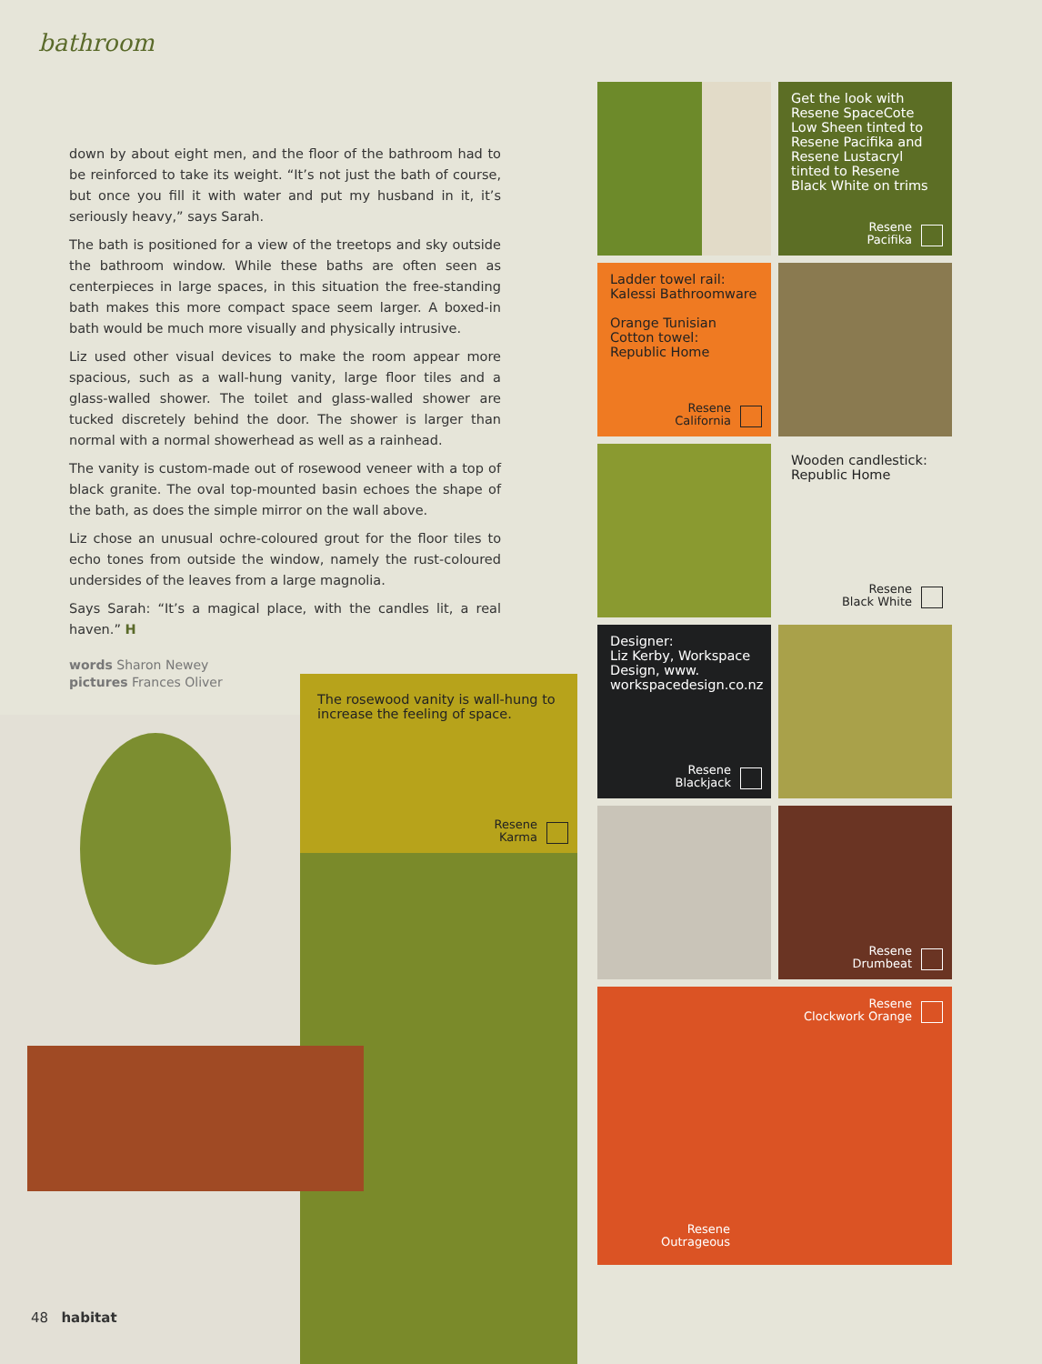bathroom
down by about eight men, and the floor of the bathroom had to be reinforced to take its weight. “It’s not just the bath of course, but once you fill it with water and put my husband in it, it’s seriously heavy,” says Sarah.
The bath is positioned for a view of the treetops and sky outside the bathroom window. While these baths are often seen as centerpieces in large spaces, in this situation the free-standing bath makes this more compact space seem larger. A boxed-in bath would be much more visually and physically intrusive.
Liz used other visual devices to make the room appear more spacious, such as a wall-hung vanity, large floor tiles and a glass-walled shower. The toilet and glass-walled shower are tucked discretely behind the door. The shower is larger than normal with a normal showerhead as well as a rainhead.
The vanity is custom-made out of rosewood veneer with a top of black granite. The oval top-mounted basin echoes the shape of the bath, as does the simple mirror on the wall above.
Liz chose an unusual ochre-coloured grout for the floor tiles to echo tones from outside the window, namely the rust-coloured undersides of the leaves from a large magnolia.
Says Sarah: “It’s a magical place, with the candles lit, a real haven.” H
words Sharon Newey
pictures Frances Oliver
The rosewood vanity is wall-hung to increase the feeling of space.
Resene
Karma
Get the look with Resene SpaceCote Low Sheen tinted to Resene Pacifika and Resene Lustacryl tinted to Resene Black White on trims
Resene
Pacifika
Ladder towel rail: Kalessi Bathroomware
Orange Tunisian Cotton towel: Republic Home
Resene
California
Wooden candlestick: Republic Home
Resene
Black White
Designer:
Liz Kerby, Workspace Design, www. workspacedesign.co.nz
Resene
Blackjack
Resene
Drumbeat
Resene
Clockwork Orange
Resene
Outrageous
48 habitat